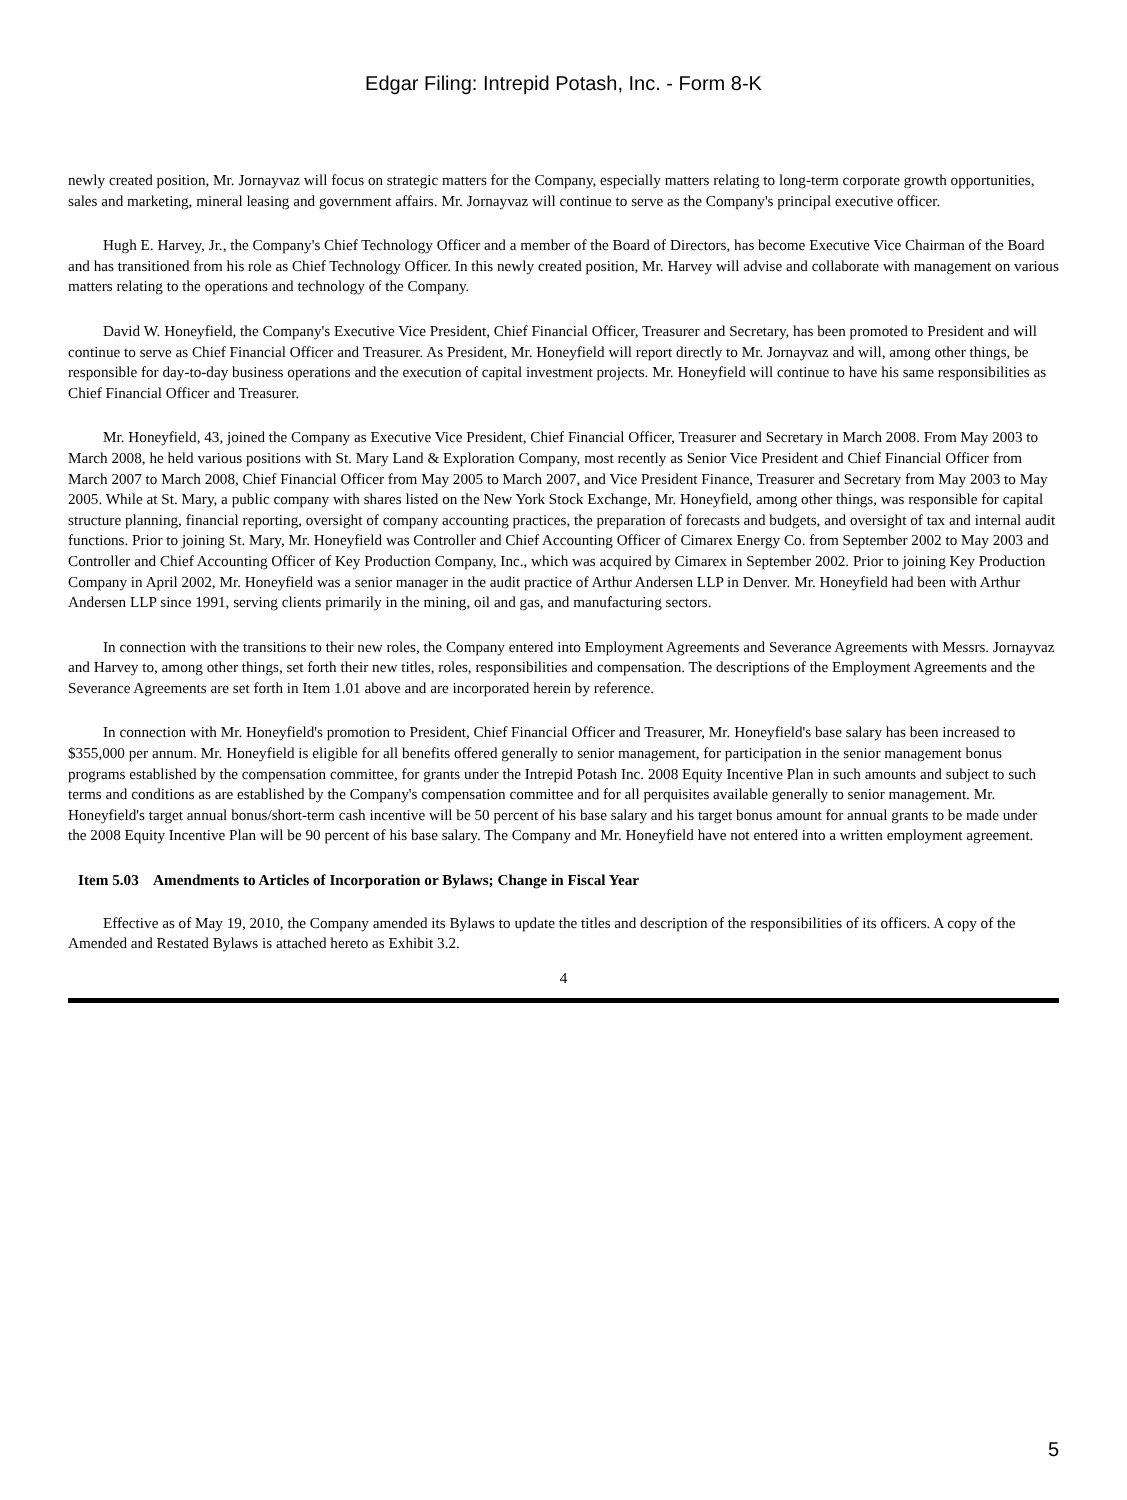Edgar Filing: Intrepid Potash, Inc. - Form 8-K
newly created position, Mr. Jornayvaz will focus on strategic matters for the Company, especially matters relating to long-term corporate growth opportunities, sales and marketing, mineral leasing and government affairs. Mr. Jornayvaz will continue to serve as the Company's principal executive officer.
Hugh E. Harvey, Jr., the Company's Chief Technology Officer and a member of the Board of Directors, has become Executive Vice Chairman of the Board and has transitioned from his role as Chief Technology Officer. In this newly created position, Mr. Harvey will advise and collaborate with management on various matters relating to the operations and technology of the Company.
David W. Honeyfield, the Company's Executive Vice President, Chief Financial Officer, Treasurer and Secretary, has been promoted to President and will continue to serve as Chief Financial Officer and Treasurer. As President, Mr. Honeyfield will report directly to Mr. Jornayvaz and will, among other things, be responsible for day-to-day business operations and the execution of capital investment projects. Mr. Honeyfield will continue to have his same responsibilities as Chief Financial Officer and Treasurer.
Mr. Honeyfield, 43, joined the Company as Executive Vice President, Chief Financial Officer, Treasurer and Secretary in March 2008. From May 2003 to March 2008, he held various positions with St. Mary Land & Exploration Company, most recently as Senior Vice President and Chief Financial Officer from March 2007 to March 2008, Chief Financial Officer from May 2005 to March 2007, and Vice President Finance, Treasurer and Secretary from May 2003 to May 2005. While at St. Mary, a public company with shares listed on the New York Stock Exchange, Mr. Honeyfield, among other things, was responsible for capital structure planning, financial reporting, oversight of company accounting practices, the preparation of forecasts and budgets, and oversight of tax and internal audit functions. Prior to joining St. Mary, Mr. Honeyfield was Controller and Chief Accounting Officer of Cimarex Energy Co. from September 2002 to May 2003 and Controller and Chief Accounting Officer of Key Production Company, Inc., which was acquired by Cimarex in September 2002. Prior to joining Key Production Company in April 2002, Mr. Honeyfield was a senior manager in the audit practice of Arthur Andersen LLP in Denver. Mr. Honeyfield had been with Arthur Andersen LLP since 1991, serving clients primarily in the mining, oil and gas, and manufacturing sectors.
In connection with the transitions to their new roles, the Company entered into Employment Agreements and Severance Agreements with Messrs. Jornayvaz and Harvey to, among other things, set forth their new titles, roles, responsibilities and compensation. The descriptions of the Employment Agreements and the Severance Agreements are set forth in Item 1.01 above and are incorporated herein by reference.
In connection with Mr. Honeyfield's promotion to President, Chief Financial Officer and Treasurer, Mr. Honeyfield's base salary has been increased to $355,000 per annum. Mr. Honeyfield is eligible for all benefits offered generally to senior management, for participation in the senior management bonus programs established by the compensation committee, for grants under the Intrepid Potash Inc. 2008 Equity Incentive Plan in such amounts and subject to such terms and conditions as are established by the Company's compensation committee and for all perquisites available generally to senior management. Mr. Honeyfield's target annual bonus/short-term cash incentive will be 50 percent of his base salary and his target bonus amount for annual grants to be made under the 2008 Equity Incentive Plan will be 90 percent of his base salary. The Company and Mr. Honeyfield have not entered into a written employment agreement.
Item 5.03 Amendments to Articles of Incorporation or Bylaws; Change in Fiscal Year
Effective as of May 19, 2010, the Company amended its Bylaws to update the titles and description of the responsibilities of its officers. A copy of the Amended and Restated Bylaws is attached hereto as Exhibit 3.2.
4
5